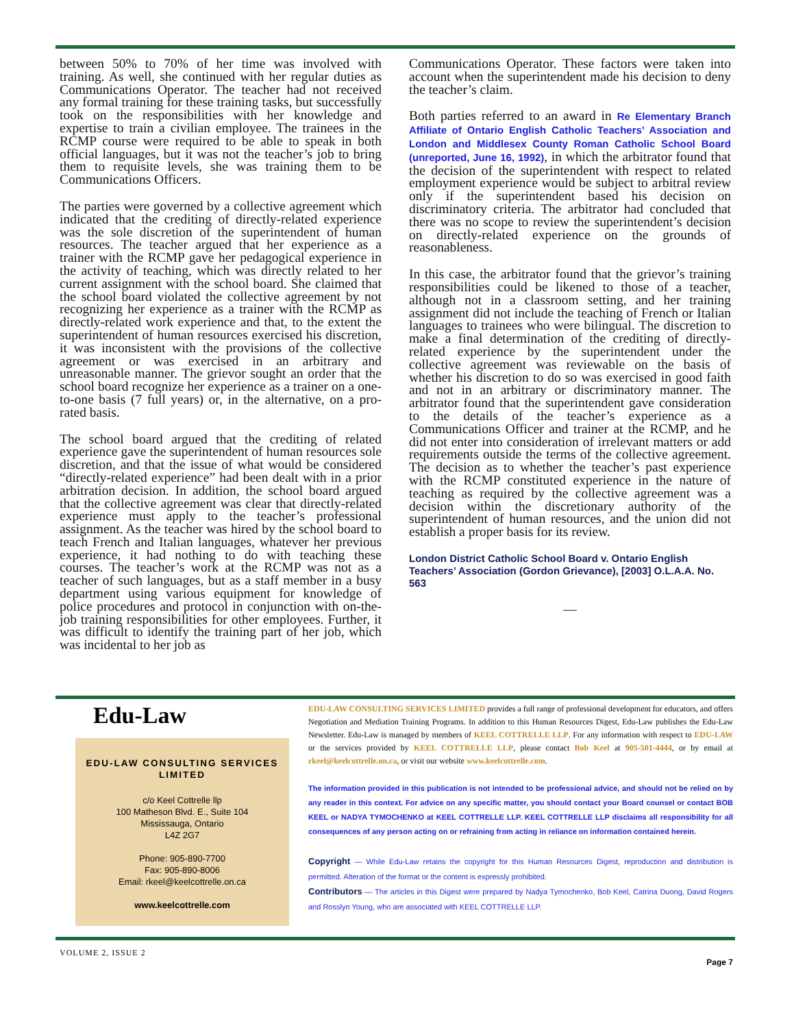between 50% to 70% of her time was involved with training. As well, she continued with her regular duties as Communications Operator. The teacher had not received any formal training for these training tasks, but successfully took on the responsibilities with her knowledge and expertise to train a civilian employee. The trainees in the RCMP course were required to be able to speak in both official languages, but it was not the teacher’s job to bring them to requisite levels, she was training them to be Communications Officers.
The parties were governed by a collective agreement which indicated that the crediting of directly-related experience was the sole discretion of the superintendent of human resources. The teacher argued that her experience as a trainer with the RCMP gave her pedagogical experience in the activity of teaching, which was directly related to her current assignment with the school board. She claimed that the school board violated the collective agreement by not recognizing her experience as a trainer with the RCMP as directly-related work experience and that, to the extent the superintendent of human resources exercised his discretion, it was inconsistent with the provisions of the collective agreement or was exercised in an arbitrary and unreasonable manner. The grievor sought an order that the school board recognize her experience as a trainer on a one-to-one basis (7 full years) or, in the alternative, on a pro-rated basis.
The school board argued that the crediting of related experience gave the superintendent of human resources sole discretion, and that the issue of what would be considered “directly-related experience” had been dealt with in a prior arbitration decision. In addition, the school board argued that the collective agreement was clear that directly-related experience must apply to the teacher’s professional assignment. As the teacher was hired by the school board to teach French and Italian languages, whatever her previous experience, it had nothing to do with teaching these courses. The teacher’s work at the RCMP was not as a teacher of such languages, but as a staff member in a busy department using various equipment for knowledge of police procedures and protocol in conjunction with on-the-job training responsibilities for other employees. Further, it was difficult to identify the training part of her job, which was incidental to her job as
Communications Operator. These factors were taken into account when the superintendent made his decision to deny the teacher’s claim.
Both parties referred to an award in Re Elementary Branch Affiliate of Ontario English Catholic Teachers’ Association and London and Middlesex County Roman Catholic School Board (unreported, June 16, 1992), in which the arbitrator found that the decision of the superintendent with respect to related employment experience would be subject to arbitral review only if the superintendent based his decision on discriminatory criteria. The arbitrator had concluded that there was no scope to review the superintendent’s decision on directly-related experience on the grounds of reasonableness.
In this case, the arbitrator found that the grievor’s training responsibilities could be likened to those of a teacher, although not in a classroom setting, and her training assignment did not include the teaching of French or Italian languages to trainees who were bilingual. The discretion to make a final determination of the crediting of directly-related experience by the superintendent under the collective agreement was reviewable on the basis of whether his discretion to do so was exercised in good faith and not in an arbitrary or discriminatory manner. The arbitrator found that the superintendent gave consideration to the details of the teacher’s experience as a Communications Officer and trainer at the RCMP, and he did not enter into consideration of irrelevant matters or add requirements outside the terms of the collective agreement. The decision as to whether the teacher’s past experience with the RCMP constituted experience in the nature of teaching as required by the collective agreement was a decision within the discretionary authority of the superintendent of human resources, and the union did not establish a proper basis for its review.
London District Catholic School Board v. Ontario English Teachers’ Association (Gordon Grievance), [2003] O.L.A.A. No. 563
—
Edu-Law
EDU-LAW CONSULTING SERVICES LIMITED
c/o Keel Cottrelle llp
100 Matheson Blvd. E., Suite 104
Mississauga, Ontario
L4Z 2G7
Phone: 905-890-7700
Fax: 905-890-8006
Email: rkeel@keelcottrelle.on.ca
www.keelcottrelle.com
EDU-LAW CONSULTING SERVICES LIMITED provides a full range of professional development for educators, and offers Negotiation and Mediation Training Programs. In addition to this Human Resources Digest, Edu-Law publishes the Edu-Law Newsletter. Edu-Law is managed by members of KEEL COTTRELLE LLP. For any information with respect to EDU-LAW or the services provided by KEEL COTTRELLE LLP, please contact Bob Keel at 905-501-4444, or by email at rkeel@keelcottrelle.on.ca, or visit our website www.keelcottrelle.com.
The information provided in this publication is not intended to be professional advice, and should not be relied on by any reader in this context. For advice on any specific matter, you should contact your Board counsel or contact BOB KEEL or NADYA TYMOCHENKO at KEEL COTTRELLE LLP. KEEL COTTRELLE LLP disclaims all responsibility for all consequences of any person acting on or refraining from acting in reliance on information contained herein.
Copyright — While Edu-Law retains the copyright for this Human Resources Digest, reproduction and distribution is permitted. Alteration of the format or the content is expressly prohibited.
Contributors — The articles in this Digest were prepared by Nadya Tymochenko, Bob Keel, Catrina Duong, David Rogers and Rosslyn Young, who are associated with KEEL COTTRELLE LLP.
VOLUME 2, ISSUE 2
Page 7